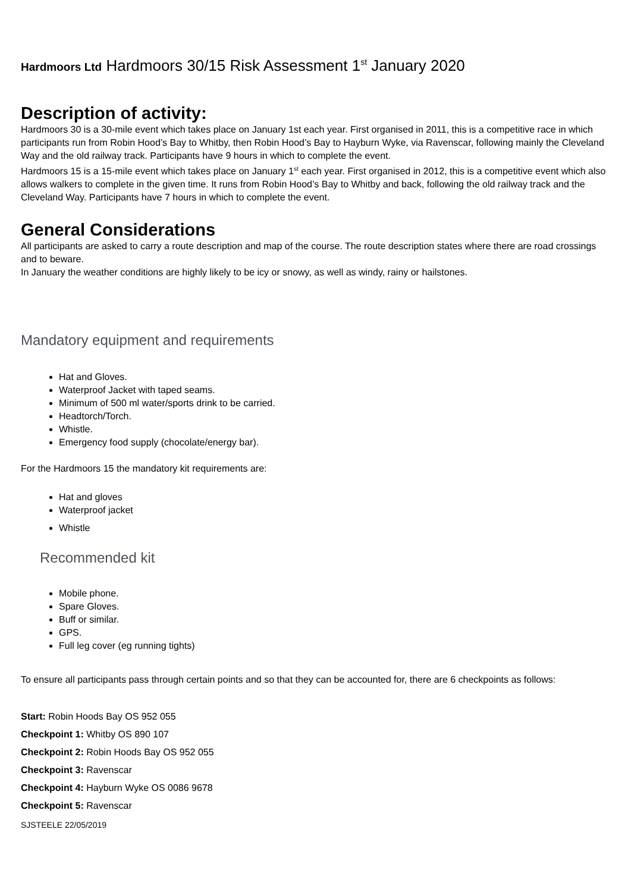Hardmoors Ltd Hardmoors 30/15 Risk Assessment 1<sup>st</sup> January 2020
Description of activity:
Hardmoors 30 is a 30-mile event which takes place on January 1st each year. First organised in 2011, this is a competitive race in which participants run from Robin Hood’s Bay to Whitby, then Robin Hood’s Bay to Hayburn Wyke, via Ravenscar, following mainly the Cleveland Way and the old railway track. Participants have 9 hours in which to complete the event.
Hardmoors 15 is a 15-mile event which takes place on January 1<sup>st</sup> each year. First organised in 2012, this is a competitive event which also allows walkers to complete in the given time. It runs from Robin Hood’s Bay to Whitby and back, following the old railway track and the Cleveland Way. Participants have 7 hours in which to complete the event.
General Considerations
All participants are asked to carry a route description and map of the course. The route description states where there are road crossings and to beware.
In January the weather conditions are highly likely to be icy or snowy, as well as windy, rainy or hailstones.
Mandatory equipment and requirements
Hat and Gloves.
Waterproof Jacket with taped seams.
Minimum of 500 ml water/sports drink to be carried.
Headtorch/Torch.
Whistle.
Emergency food supply (chocolate/energy bar).
For the Hardmoors 15 the mandatory kit requirements are:
Hat and gloves
Waterproof jacket
Whistle
Recommended kit
Mobile phone.
Spare Gloves.
Buff or similar.
GPS.
Full leg cover (eg running tights)
To ensure all participants pass through certain points and so that they can be accounted for, there are 6 checkpoints as follows:
Start: Robin Hoods Bay OS 952 055
Checkpoint 1: Whitby OS 890 107
Checkpoint 2: Robin Hoods Bay OS 952 055
Checkpoint 3: Ravenscar
Checkpoint 4: Hayburn Wyke OS 0086 9678
Checkpoint 5: Ravenscar
SJSTEELE 22/05/2019